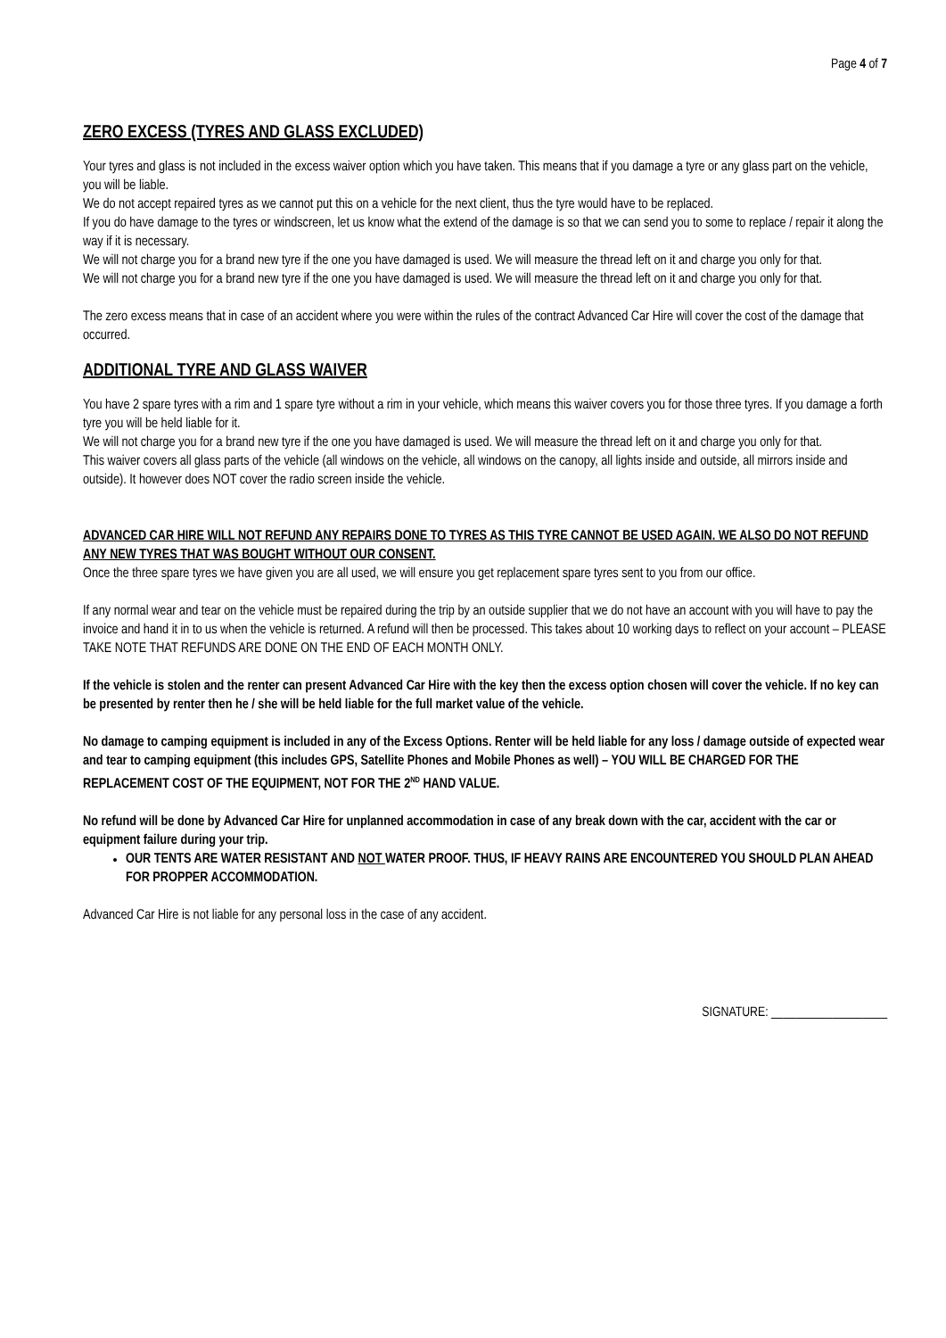Page 4 of 7
ZERO EXCESS (TYRES AND GLASS EXCLUDED)
Your tyres and glass is not included in the excess waiver option which you have taken. This means that if you damage a tyre or any glass part on the vehicle, you will be liable.
We do not accept repaired tyres as we cannot put this on a vehicle for the next client, thus the tyre would have to be replaced.
If you do have damage to the tyres or windscreen, let us know what the extend of the damage is so that we can send you to some to replace / repair it along the way if it is necessary.
We will not charge you for a brand new tyre if the one you have damaged is used. We will measure the thread left on it and charge you only for that.
We will not charge you for a brand new tyre if the one you have damaged is used. We will measure the thread left on it and charge you only for that.
The zero excess means that in case of an accident where you were within the rules of the contract Advanced Car Hire will cover the cost of the damage that occurred.
ADDITIONAL TYRE AND GLASS WAIVER
You have 2 spare tyres with a rim and 1 spare tyre without a rim in your vehicle, which means this waiver covers you for those three tyres. If you damage a forth tyre you will be held liable for it.
We will not charge you for a brand new tyre if the one you have damaged is used. We will measure the thread left on it and charge you only for that.
This waiver covers all glass parts of the vehicle (all windows on the vehicle, all windows on the canopy, all lights inside and outside, all mirrors inside and outside). It however does NOT cover the radio screen inside the vehicle.
ADVANCED CAR HIRE WILL NOT REFUND ANY REPAIRS DONE TO TYRES AS THIS TYRE CANNOT BE USED AGAIN. WE ALSO DO NOT REFUND ANY NEW TYRES THAT WAS BOUGHT WITHOUT OUR CONSENT.
Once the three spare tyres we have given you are all used, we will ensure you get replacement spare tyres sent to you from our office.
If any normal wear and tear on the vehicle must be repaired during the trip by an outside supplier that we do not have an account with you will have to pay the invoice and hand it in to us when the vehicle is returned. A refund will then be processed. This takes about 10 working days to reflect on your account – PLEASE TAKE NOTE THAT REFUNDS ARE DONE ON THE END OF EACH MONTH ONLY.
If the vehicle is stolen and the renter can present Advanced Car Hire with the key then the excess option chosen will cover the vehicle. If no key can be presented by renter then he / she will be held liable for the full market value of the vehicle.
No damage to camping equipment is included in any of the Excess Options. Renter will be held liable for any loss / damage outside of expected wear and tear to camping equipment (this includes GPS, Satellite Phones and Mobile Phones as well) – YOU WILL BE CHARGED FOR THE REPLACEMENT COST OF THE EQUIPMENT, NOT FOR THE 2<sup>ND</sup> HAND VALUE.
No refund will be done by Advanced Car Hire for unplanned accommodation in case of any break down with the car, accident with the car or equipment failure during your trip.
OUR TENTS ARE WATER RESISTANT AND NOT WATER PROOF. THUS, IF HEAVY RAINS ARE ENCOUNTERED YOU SHOULD PLAN AHEAD FOR PROPPER ACCOMMODATION.
Advanced Car Hire is not liable for any personal loss in the case of any accident.
SIGNATURE: ___________________